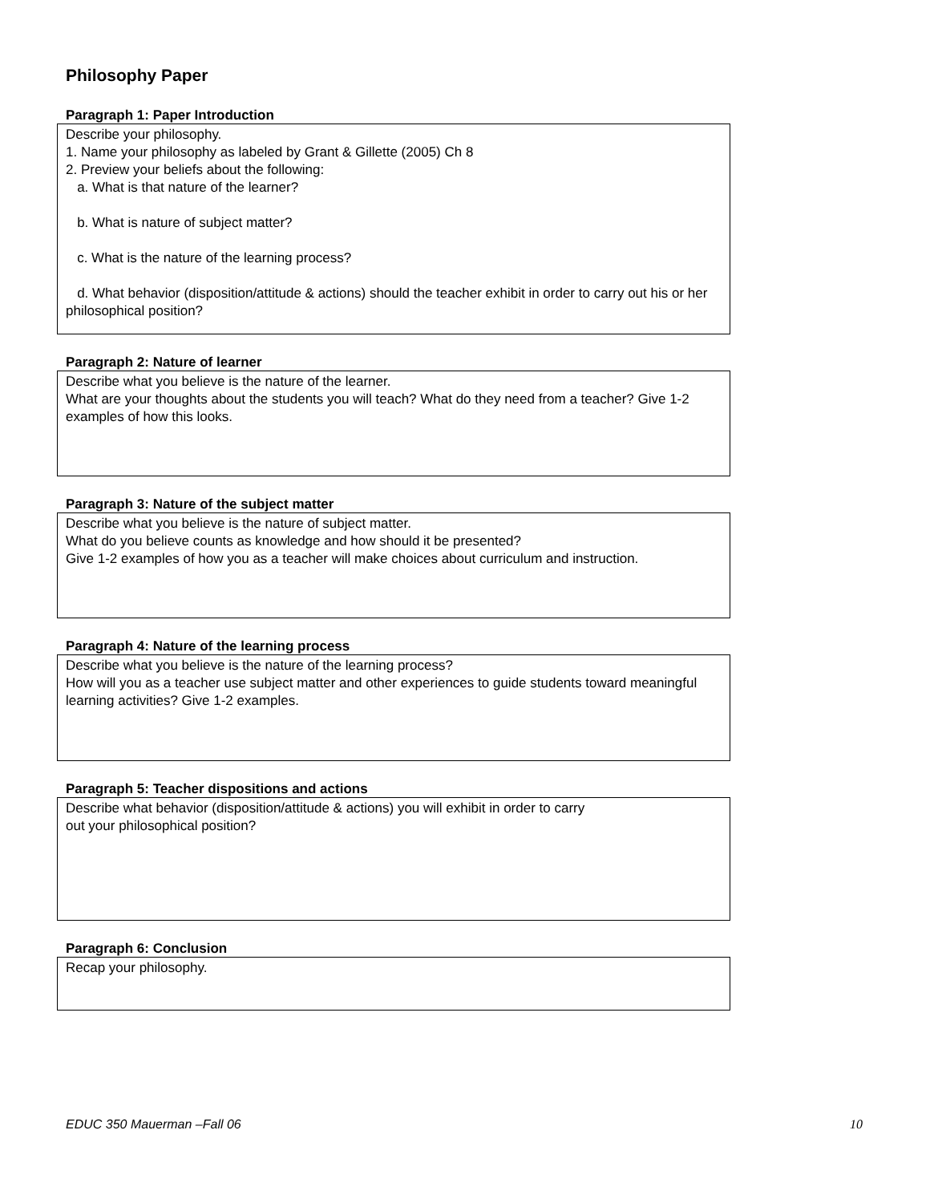Philosophy Paper
Paragraph 1: Paper Introduction
Describe your philosophy.
1. Name your philosophy as labeled by Grant & Gillette (2005) Ch 8
2. Preview your beliefs about the following:
a. What is that nature of the learner?
b. What is nature of subject matter?
c. What is the nature of the learning process?
d. What behavior (disposition/attitude & actions) should the teacher exhibit in order to carry out his or her philosophical position?
Paragraph 2: Nature of learner
Describe what you believe is the nature of the learner.
What are your thoughts about the students you will teach? What do they need from a teacher? Give 1-2 examples of how this looks.
Paragraph 3: Nature of the subject matter
Describe what you believe is the nature of subject matter.
What do you believe counts as knowledge and how should it be presented?
Give 1-2 examples of how you as a teacher will make choices about curriculum and instruction.
Paragraph 4: Nature of the learning process
Describe what you believe is the nature of the learning process?
How will you as a teacher use subject matter and other experiences to guide students toward meaningful learning activities? Give 1-2 examples.
Paragraph 5: Teacher dispositions and actions
Describe what behavior (disposition/attitude & actions) you will exhibit in order to carry
out your philosophical position?
Paragraph 6: Conclusion
Recap your philosophy.
EDUC 350 Mauerman –Fall 06 10